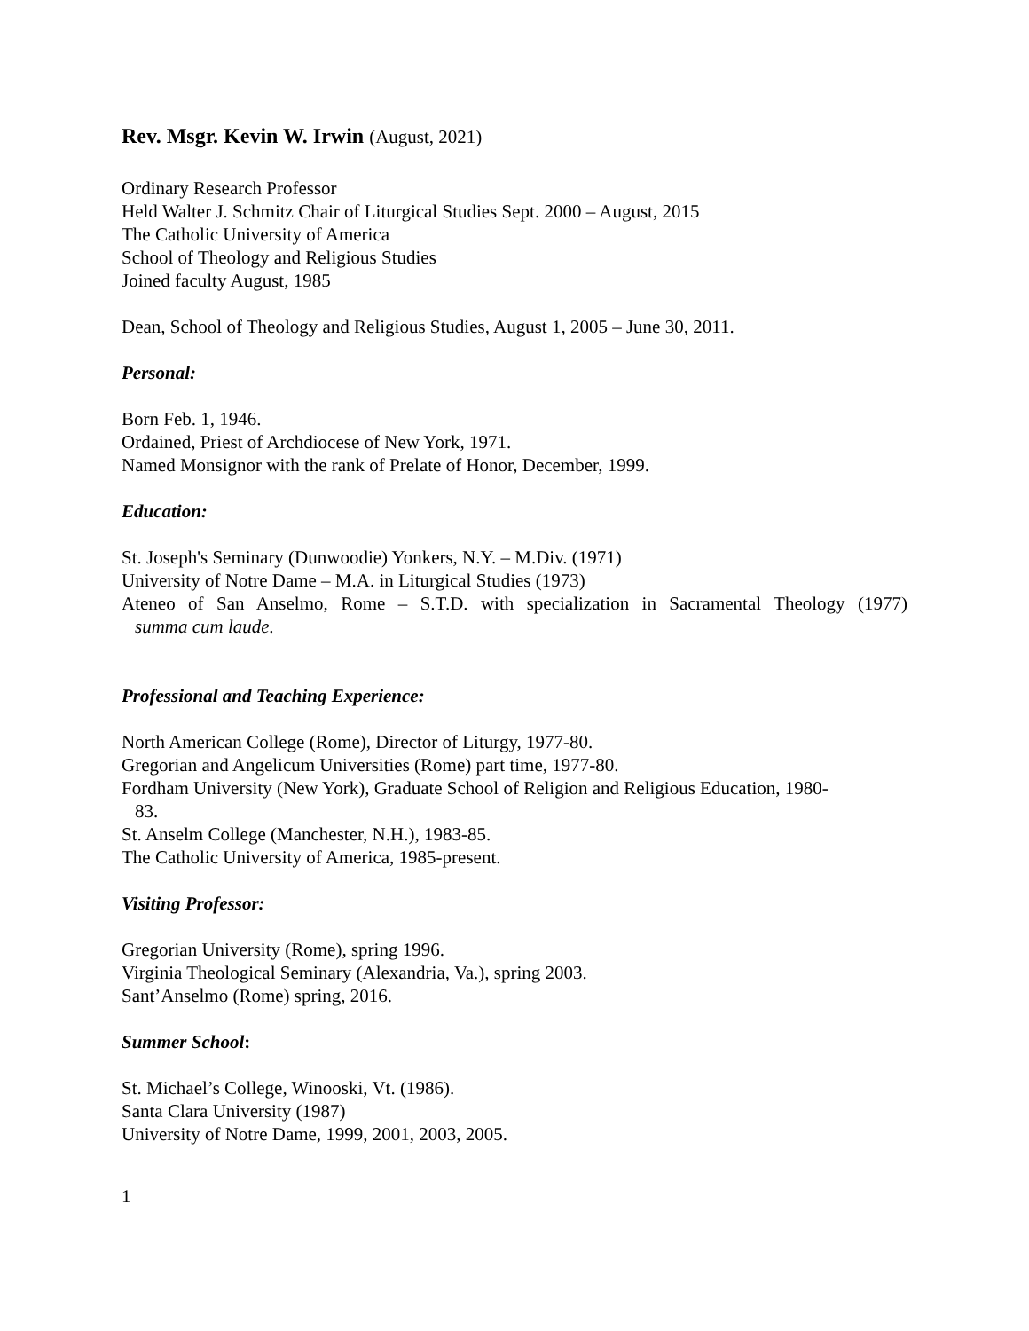Rev. Msgr. Kevin W. Irwin (August, 2021)
Ordinary Research Professor
Held Walter J. Schmitz Chair of Liturgical Studies Sept. 2000 – August, 2015
The Catholic University of America
School of Theology and Religious Studies
Joined faculty August, 1985
Dean, School of Theology and Religious Studies, August 1, 2005 – June 30, 2011.
Personal:
Born Feb. 1, 1946.
Ordained, Priest of Archdiocese of New York, 1971.
Named Monsignor with the rank of Prelate of Honor, December, 1999.
Education:
St. Joseph's Seminary (Dunwoodie) Yonkers, N.Y. – M.Div. (1971)
University of Notre Dame – M.A. in Liturgical Studies (1973)
Ateneo of San Anselmo, Rome – S.T.D. with specialization in Sacramental Theology (1977)
summa cum laude.
Professional and Teaching Experience:
North American College (Rome), Director of Liturgy, 1977-80.
Gregorian and Angelicum Universities (Rome) part time, 1977-80.
Fordham University (New York), Graduate School of Religion and Religious Education, 1980-
83.
St. Anselm College (Manchester, N.H.), 1983-85.
The Catholic University of America, 1985-present.
Visiting Professor:
Gregorian University (Rome), spring 1996.
Virginia Theological Seminary (Alexandria, Va.), spring 2003.
Sant’Anselmo (Rome) spring, 2016.
Summer School:
St. Michael’s College, Winooski, Vt. (1986).
Santa Clara University (1987)
University of Notre Dame, 1999, 2001, 2003, 2005.
1